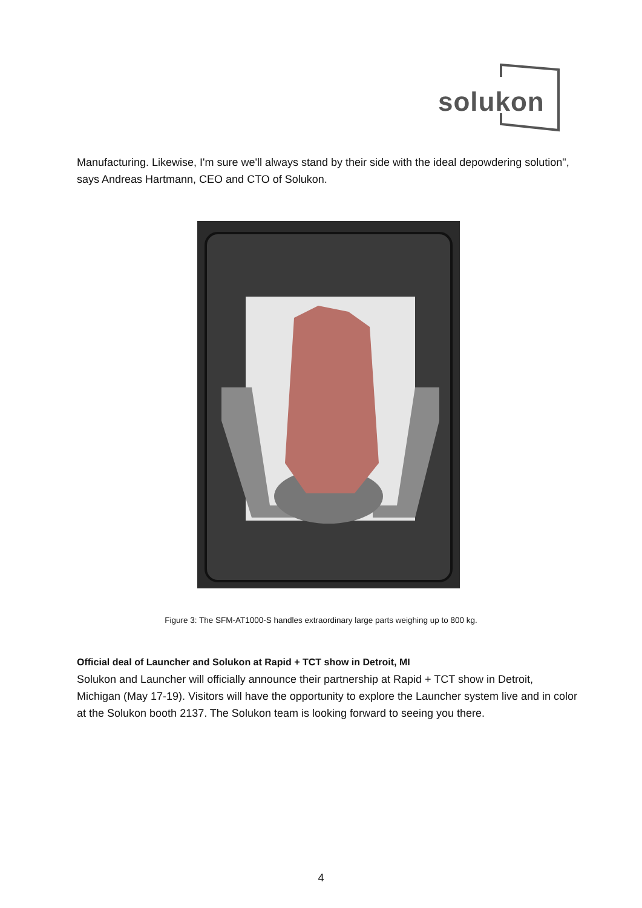solukon
Manufacturing. Likewise, I'm sure we'll always stand by their side with the ideal depowdering solution", says Andreas Hartmann, CEO and CTO of Solukon.
Figure 3: The SFM-AT1000-S handles extraordinary large parts weighing up to 800 kg.
Official deal of Launcher and Solukon at Rapid + TCT show in Detroit, MI
Solukon and Launcher will officially announce their partnership at Rapid + TCT show in Detroit, Michigan (May 17-19). Visitors will have the opportunity to explore the Launcher system live and in color at the Solukon booth 2137. The Solukon team is looking forward to seeing you there.
4